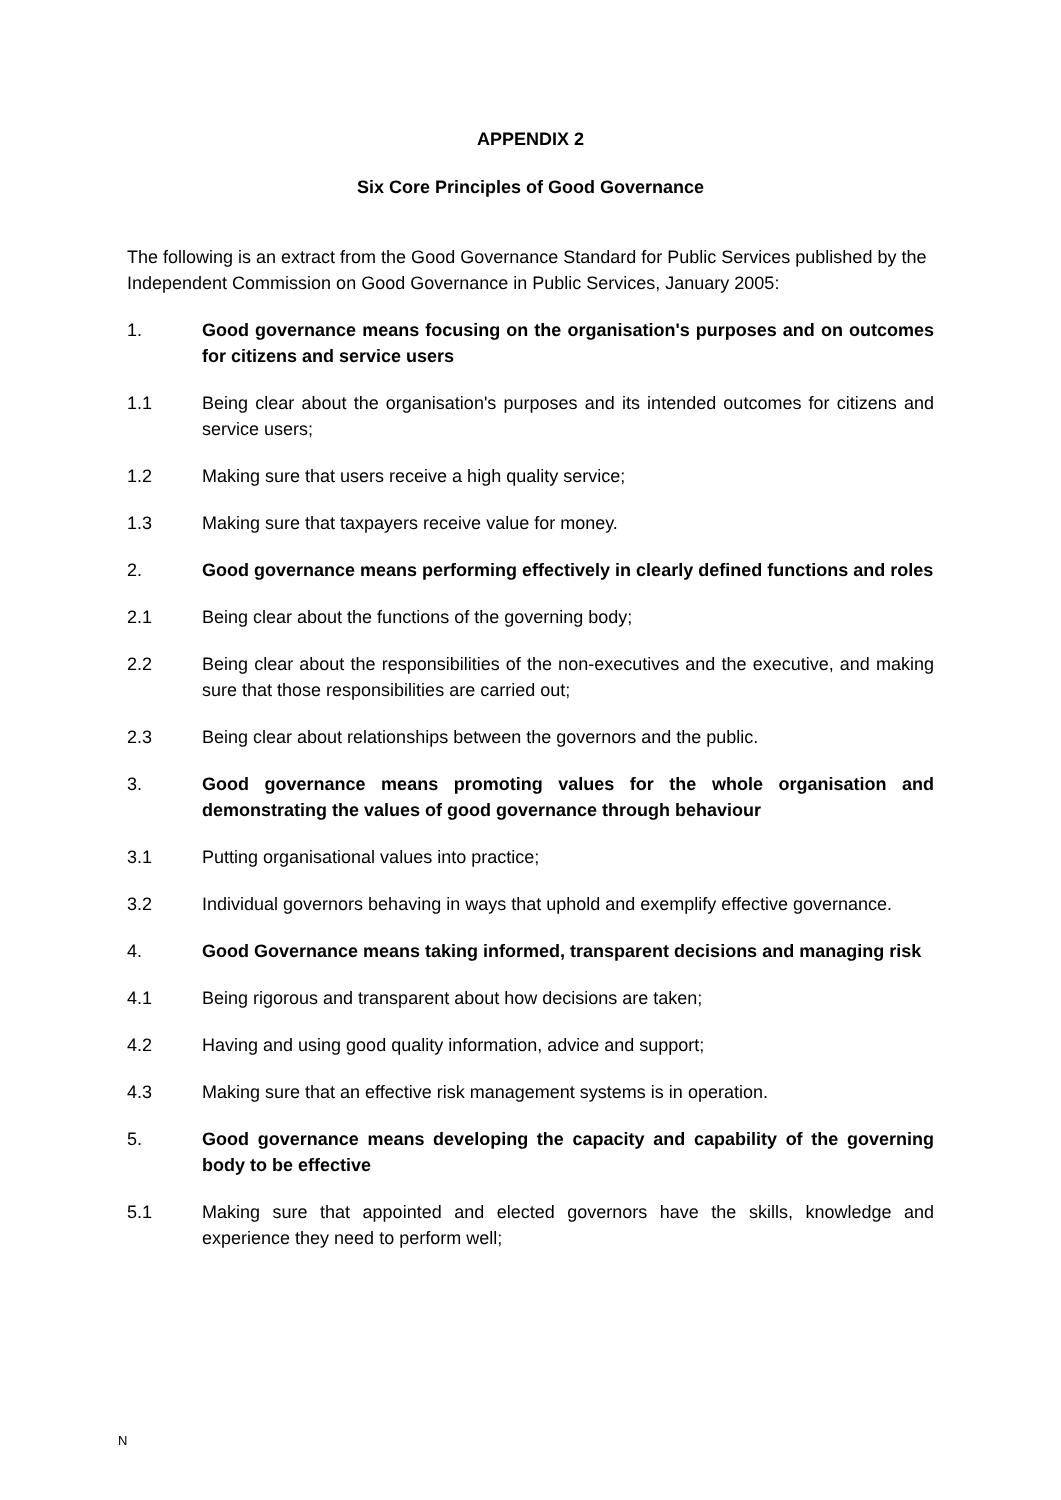APPENDIX 2
Six Core Principles of Good Governance
The following is an extract from the Good Governance Standard for Public Services published by the Independent Commission on Good Governance in Public Services, January 2005:
1. Good governance means focusing on the organisation's purposes and on outcomes for citizens and service users
1.1 Being clear about the organisation's purposes and its intended outcomes for citizens and service users;
1.2 Making sure that users receive a high quality service;
1.3 Making sure that taxpayers receive value for money.
2. Good governance means performing effectively in clearly defined functions and roles
2.1 Being clear about the functions of the governing body;
2.2 Being clear about the responsibilities of the non-executives and the executive, and making sure that those responsibilities are carried out;
2.3 Being clear about relationships between the governors and the public.
3. Good governance means promoting values for the whole organisation and demonstrating the values of good governance through behaviour
3.1 Putting organisational values into practice;
3.2 Individual governors behaving in ways that uphold and exemplify effective governance.
4. Good Governance means taking informed, transparent decisions and managing risk
4.1 Being rigorous and transparent about how decisions are taken;
4.2 Having and using good quality information, advice and support;
4.3 Making sure that an effective risk management systems is in operation.
5. Good governance means developing the capacity and capability of the governing body to be effective
5.1 Making sure that appointed and elected governors have the skills, knowledge and experience they need to perform well;
N